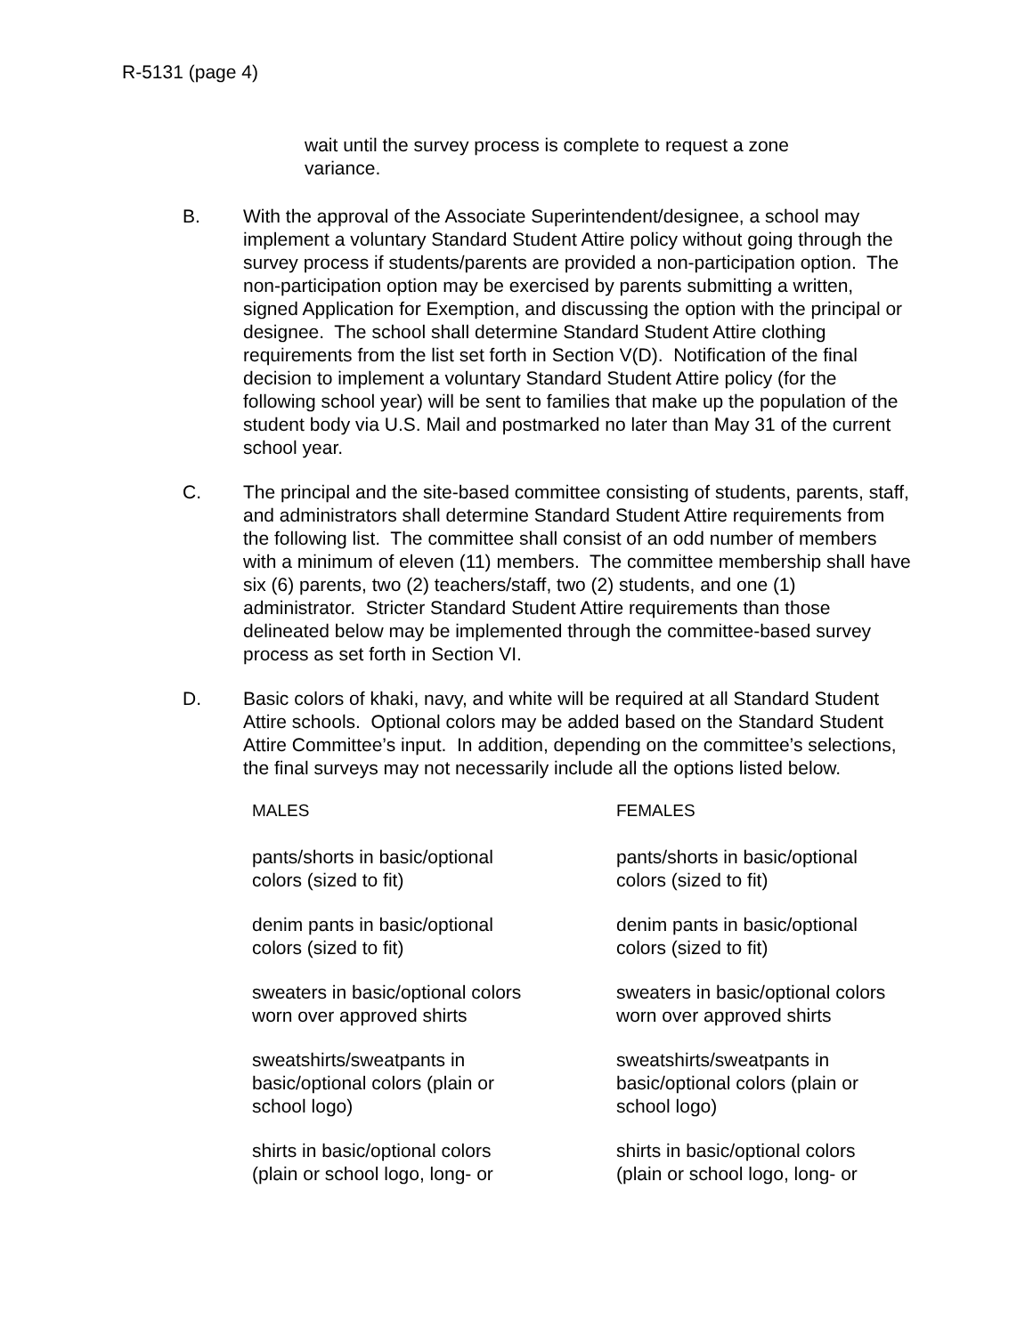R-5131 (page 4)
wait until the survey process is complete to request a zone variance.
B. With the approval of the Associate Superintendent/designee, a school may implement a voluntary Standard Student Attire policy without going through the survey process if students/parents are provided a non-participation option. The non-participation option may be exercised by parents submitting a written, signed Application for Exemption, and discussing the option with the principal or designee. The school shall determine Standard Student Attire clothing requirements from the list set forth in Section V(D). Notification of the final decision to implement a voluntary Standard Student Attire policy (for the following school year) will be sent to families that make up the population of the student body via U.S. Mail and postmarked no later than May 31 of the current school year.
C. The principal and the site-based committee consisting of students, parents, staff, and administrators shall determine Standard Student Attire requirements from the following list. The committee shall consist of an odd number of members with a minimum of eleven (11) members. The committee membership shall have six (6) parents, two (2) teachers/staff, two (2) students, and one (1) administrator. Stricter Standard Student Attire requirements than those delineated below may be implemented through the committee-based survey process as set forth in Section VI.
D. Basic colors of khaki, navy, and white will be required at all Standard Student Attire schools. Optional colors may be added based on the Standard Student Attire Committee’s input. In addition, depending on the committee’s selections, the final surveys may not necessarily include all the options listed below.
| MALES | FEMALES |
| --- | --- |
| pants/shorts in basic/optional colors (sized to fit) | pants/shorts in basic/optional colors (sized to fit) |
| denim pants in basic/optional colors (sized to fit) | denim pants in basic/optional colors (sized to fit) |
| sweaters in basic/optional colors worn over approved shirts | sweaters in basic/optional colors worn over approved shirts |
| sweatshirts/sweatpants in basic/optional colors (plain or school logo) | sweatshirts/sweatpants in basic/optional colors (plain or school logo) |
| shirts in basic/optional colors (plain or school logo, long- or | shirts in basic/optional colors (plain or school logo, long- or |